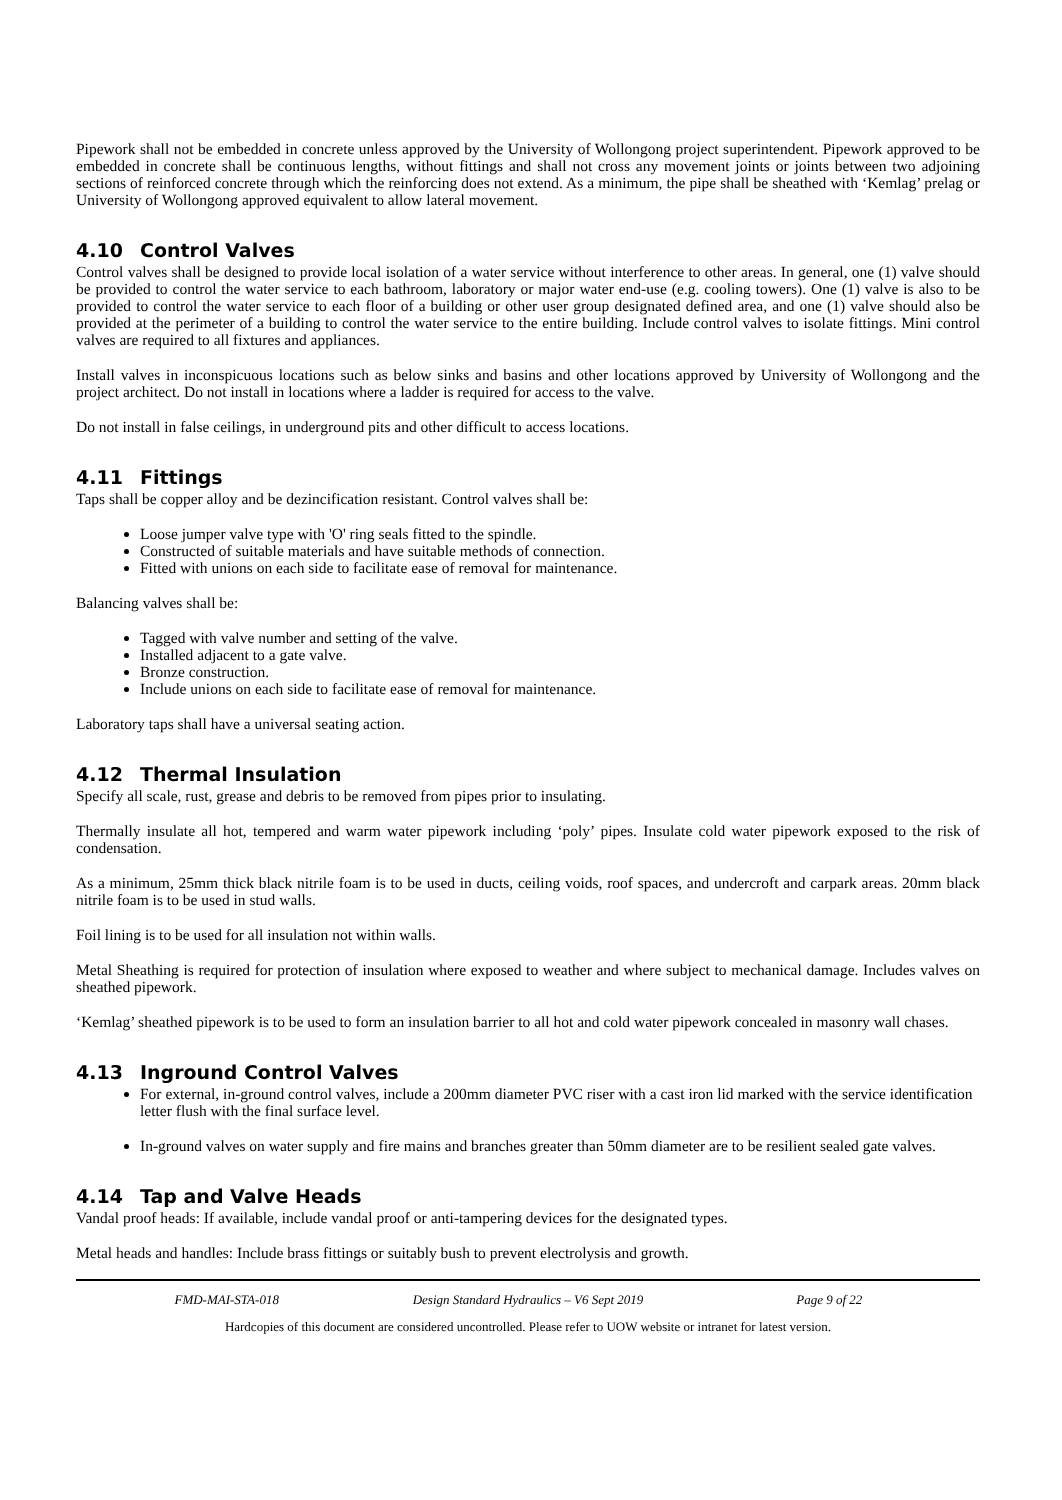Pipework shall not be embedded in concrete unless approved by the University of Wollongong project superintendent. Pipework approved to be embedded in concrete shall be continuous lengths, without fittings and shall not cross any movement joints or joints between two adjoining sections of reinforced concrete through which the reinforcing does not extend. As a minimum, the pipe shall be sheathed with ‘Kemlag’ prelag or University of Wollongong approved equivalent to allow lateral movement.
4.10 Control Valves
Control valves shall be designed to provide local isolation of a water service without interference to other areas. In general, one (1) valve should be provided to control the water service to each bathroom, laboratory or major water end-use (e.g. cooling towers). One (1) valve is also to be provided to control the water service to each floor of a building or other user group designated defined area, and one (1) valve should also be provided at the perimeter of a building to control the water service to the entire building. Include control valves to isolate fittings. Mini control valves are required to all fixtures and appliances.
Install valves in inconspicuous locations such as below sinks and basins and other locations approved by University of Wollongong and the project architect. Do not install in locations where a ladder is required for access to the valve.
Do not install in false ceilings, in underground pits and other difficult to access locations.
4.11 Fittings
Taps shall be copper alloy and be dezincification resistant. Control valves shall be:
Loose jumper valve type with 'O' ring seals fitted to the spindle.
Constructed of suitable materials and have suitable methods of connection.
Fitted with unions on each side to facilitate ease of removal for maintenance.
Balancing valves shall be:
Tagged with valve number and setting of the valve.
Installed adjacent to a gate valve.
Bronze construction.
Include unions on each side to facilitate ease of removal for maintenance.
Laboratory taps shall have a universal seating action.
4.12 Thermal Insulation
Specify all scale, rust, grease and debris to be removed from pipes prior to insulating.
Thermally insulate all hot, tempered and warm water pipework including ‘poly’ pipes. Insulate cold water pipework exposed to the risk of condensation.
As a minimum, 25mm thick black nitrile foam is to be used in ducts, ceiling voids, roof spaces, and undercroft and carpark areas. 20mm black nitrile foam is to be used in stud walls.
Foil lining is to be used for all insulation not within walls.
Metal Sheathing is required for protection of insulation where exposed to weather and where subject to mechanical damage. Includes valves on sheathed pipework.
‘Kemlag’ sheathed pipework is to be used to form an insulation barrier to all hot and cold water pipework concealed in masonry wall chases.
4.13 Inground Control Valves
For external, in-ground control valves, include a 200mm diameter PVC riser with a cast iron lid marked with the service identification letter flush with the final surface level.
In-ground valves on water supply and fire mains and branches greater than 50mm diameter are to be resilient sealed gate valves.
4.14 Tap and Valve Heads
Vandal proof heads: If available, include vandal proof or anti-tampering devices for the designated types.
Metal heads and handles: Include brass fittings or suitably bush to prevent electrolysis and growth.
FMD-MAI-STA-018 Design Standard Hydraulics – V6 Sept 2019
Page 9 of 22
Hardcopies of this document are considered uncontrolled. Please refer to UOW website or intranet for latest version.